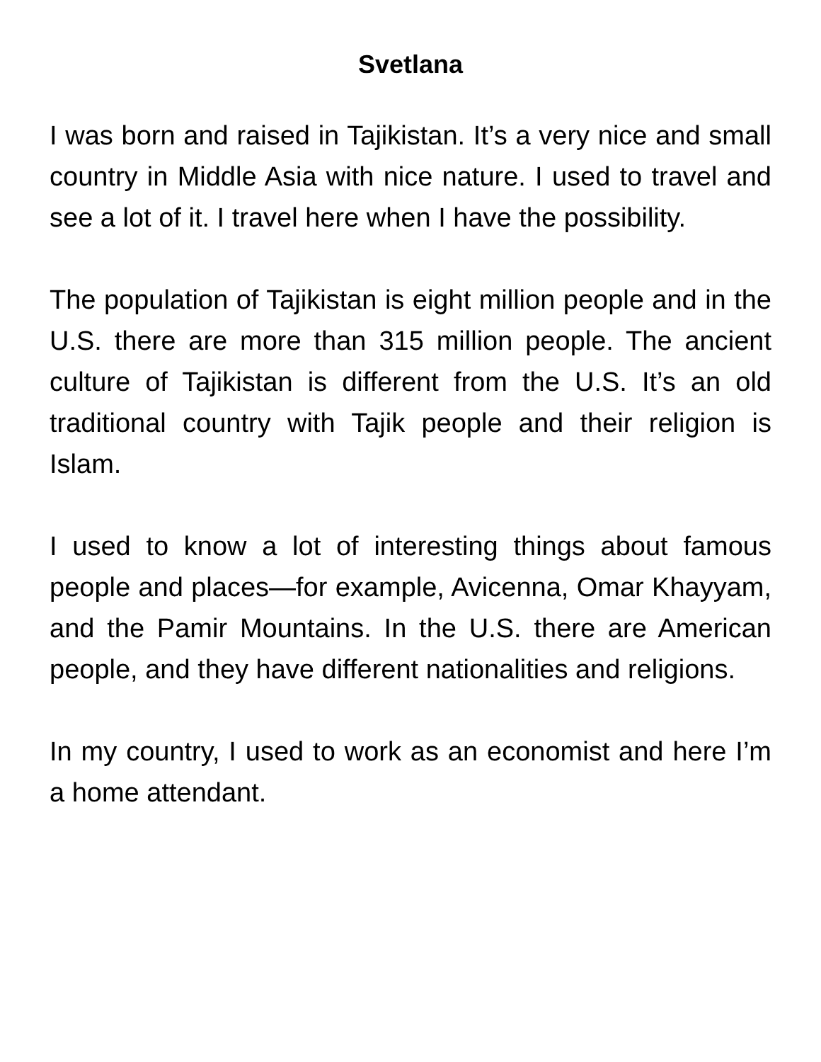Svetlana
I was born and raised in Tajikistan. It’s a very nice and small country in Middle Asia with nice nature. I used to travel and see a lot of it. I travel here when I have the possibility.
The population of Tajikistan is eight million people and in the U.S. there are more than 315 million people. The ancient culture of Tajikistan is different from the U.S. It’s an old traditional country with Tajik people and their religion is Islam.
I used to know a lot of interesting things about famous people and places—for example, Avicenna, Omar Khayyam, and the Pamir Mountains. In the U.S. there are American people, and they have different nationalities and religions.
In my country, I used to work as an economist and here I’m a home attendant.